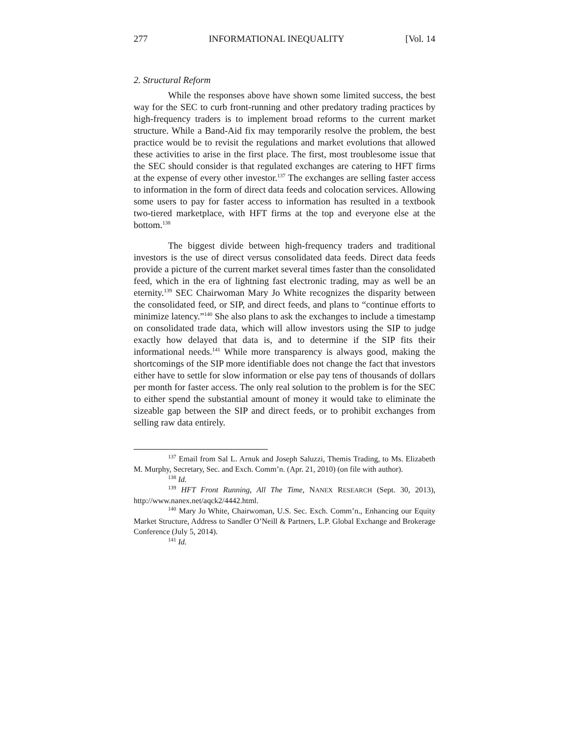277 INFORMATIONAL INEQUALITY [Vol. 14
2. Structural Reform
While the responses above have shown some limited success, the best way for the SEC to curb front-running and other predatory trading practices by high-frequency traders is to implement broad reforms to the current market structure. While a Band-Aid fix may temporarily resolve the problem, the best practice would be to revisit the regulations and market evolutions that allowed these activities to arise in the first place. The first, most troublesome issue that the SEC should consider is that regulated exchanges are catering to HFT firms at the expense of every other investor.<sup>137</sup> The exchanges are selling faster access to information in the form of direct data feeds and colocation services. Allowing some users to pay for faster access to information has resulted in a textbook two-tiered marketplace, with HFT firms at the top and everyone else at the bottom.<sup>138</sup>
The biggest divide between high-frequency traders and traditional investors is the use of direct versus consolidated data feeds. Direct data feeds provide a picture of the current market several times faster than the consolidated feed, which in the era of lightning fast electronic trading, may as well be an eternity.<sup>139</sup> SEC Chairwoman Mary Jo White recognizes the disparity between the consolidated feed, or SIP, and direct feeds, and plans to “continue efforts to minimize latency.”<sup>140</sup> She also plans to ask the exchanges to include a timestamp on consolidated trade data, which will allow investors using the SIP to judge exactly how delayed that data is, and to determine if the SIP fits their informational needs.<sup>141</sup> While more transparency is always good, making the shortcomings of the SIP more identifiable does not change the fact that investors either have to settle for slow information or else pay tens of thousands of dollars per month for faster access. The only real solution to the problem is for the SEC to either spend the substantial amount of money it would take to eliminate the sizeable gap between the SIP and direct feeds, or to prohibit exchanges from selling raw data entirely.
<sup>137</sup> Email from Sal L. Arnuk and Joseph Saluzzi, Themis Trading, to Ms. Elizabeth M. Murphy, Secretary, Sec. and Exch. Comm’n. (Apr. 21, 2010) (on file with author).
<sup>138</sup> Id.
<sup>139</sup> HFT Front Running, All The Time, NANEX RESEARCH (Sept. 30, 2013), http://www.nanex.net/aqck2/4442.html.
<sup>140</sup> Mary Jo White, Chairwoman, U.S. Sec. Exch. Comm’n., Enhancing our Equity Market Structure, Address to Sandler O’Neill & Partners, L.P. Global Exchange and Brokerage Conference (July 5, 2014).
<sup>141</sup> Id.